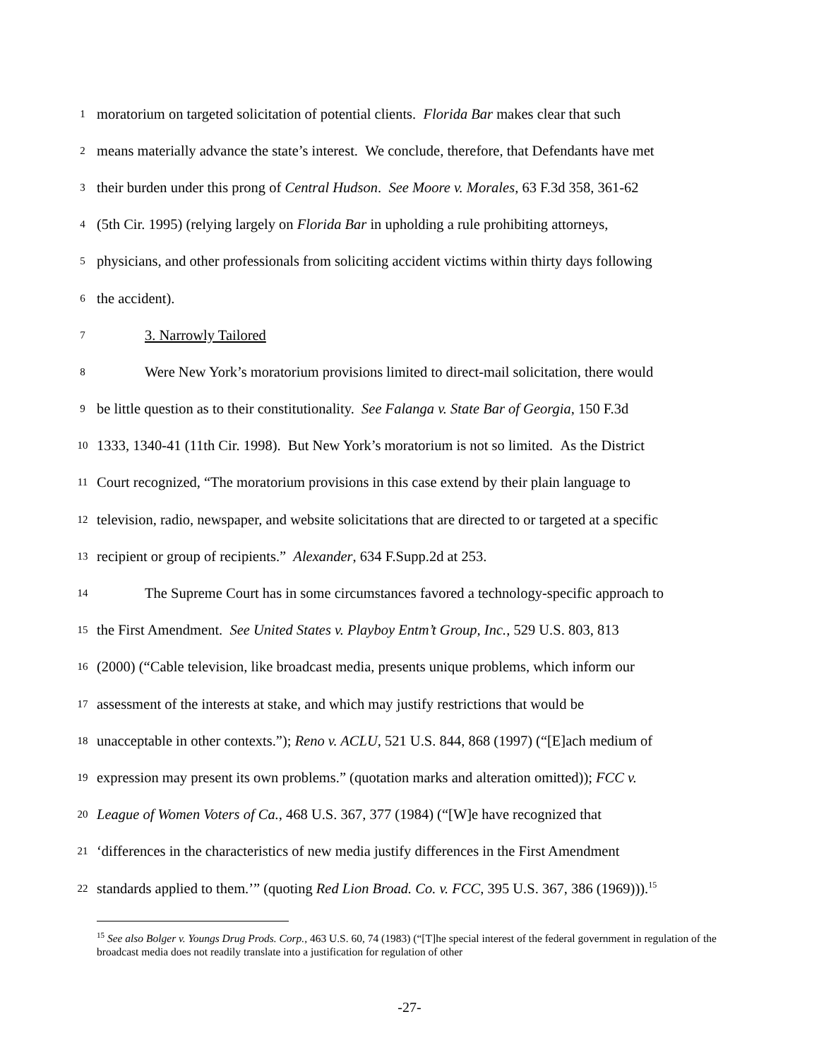1
moratorium on targeted solicitation of potential clients. Florida Bar makes clear that such
2
means materially advance the state’s interest. We conclude, therefore, that Defendants have met
3
their burden under this prong of Central Hudson. See Moore v. Morales, 63 F.3d 358, 361-62
4
(5th Cir. 1995) (relying largely on Florida Bar in upholding a rule prohibiting attorneys,
5
physicians, and other professionals from soliciting accident victims within thirty days following
6
the accident).
7
3. Narrowly Tailored
8
Were New York’s moratorium provisions limited to direct-mail solicitation, there would
9
be little question as to their constitutionality. See Falanga v. State Bar of Georgia, 150 F.3d
10
1333, 1340-41 (11th Cir. 1998). But New York’s moratorium is not so limited. As the District
11
Court recognized, “The moratorium provisions in this case extend by their plain language to
12
television, radio, newspaper, and website solicitations that are directed to or targeted at a specific
13
recipient or group of recipients.” Alexander, 634 F.Supp.2d at 253.
14
The Supreme Court has in some circumstances favored a technology-specific approach to
15
the First Amendment. See United States v. Playboy Entm’t Group, Inc., 529 U.S. 803, 813
16
(2000) (“Cable television, like broadcast media, presents unique problems, which inform our
17
assessment of the interests at stake, and which may justify restrictions that would be
18
unacceptable in other contexts.”); Reno v. ACLU, 521 U.S. 844, 868 (1997) (“[E]ach medium of
19
expression may present its own problems.” (quotation marks and alteration omitted)); FCC v.
20
League of Women Voters of Ca., 468 U.S. 367, 377 (1984) (“[W]e have recognized that
21
‘differences in the characteristics of new media justify differences in the First Amendment
22
standards applied to them.’” (quoting Red Lion Broad. Co. v. FCC, 395 U.S. 367, 386 (1969))).<sup>15</sup>
<sup>15</sup> See also Bolger v. Youngs Drug Prods. Corp., 463 U.S. 60, 74 (1983) (“[T]he special interest of the federal government in regulation of the broadcast media does not readily translate into a justification for regulation of other
-27-